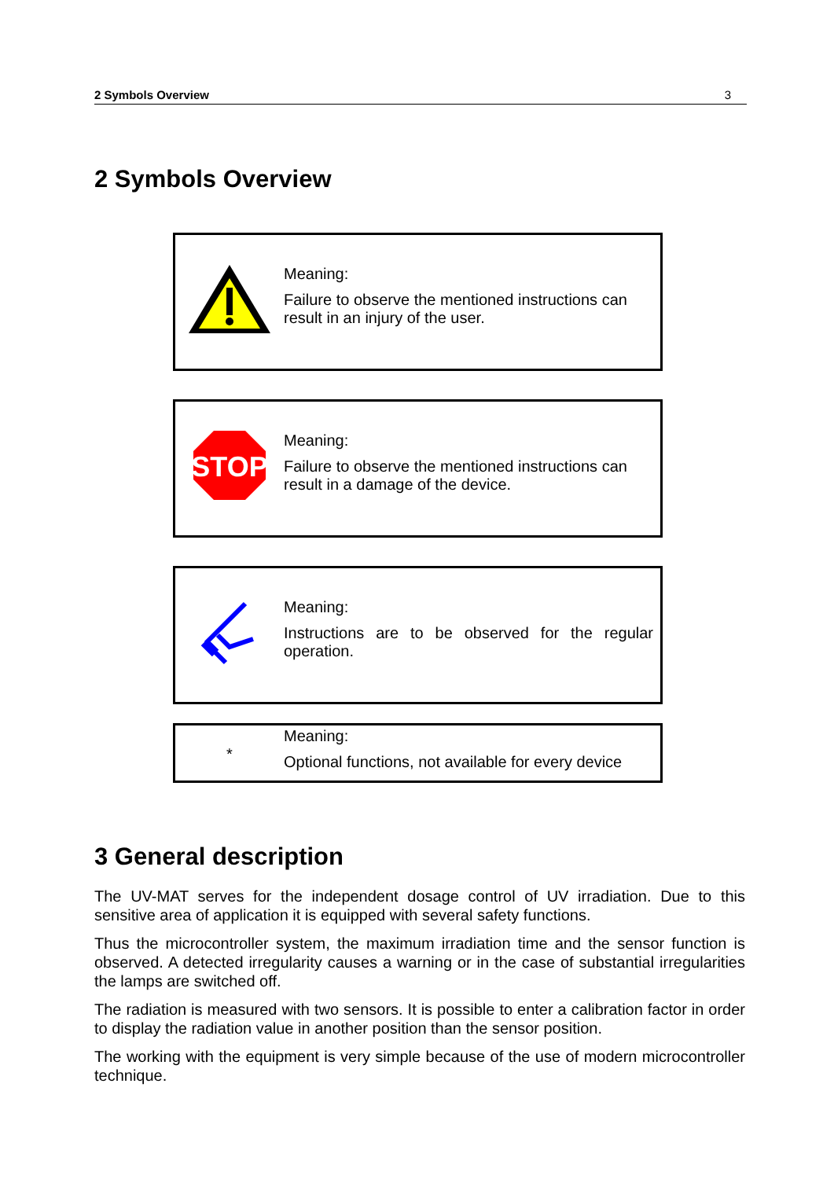2 Symbols Overview 3
2 Symbols Overview
Meaning:
Failure to observe the mentioned instructions can result in an injury of the user.
STOP
Meaning:
Failure to observe the mentioned instructions can result in a damage of the device.
Meaning:
Instructions are to be observed for the regular operation.
*
Meaning:
Optional functions, not available for every device
3 General description
The UV-MAT serves for the independent dosage control of UV irradiation. Due to this sensitive area of application it is equipped with several safety functions.
Thus the microcontroller system, the maximum irradiation time and the sensor function is observed. A detected irregularity causes a warning or in the case of substantial irregularities the lamps are switched off.
The radiation is measured with two sensors. It is possible to enter a calibration factor in order to display the radiation value in another position than the sensor position.
The working with the equipment is very simple because of the use of modern microcontroller technique.